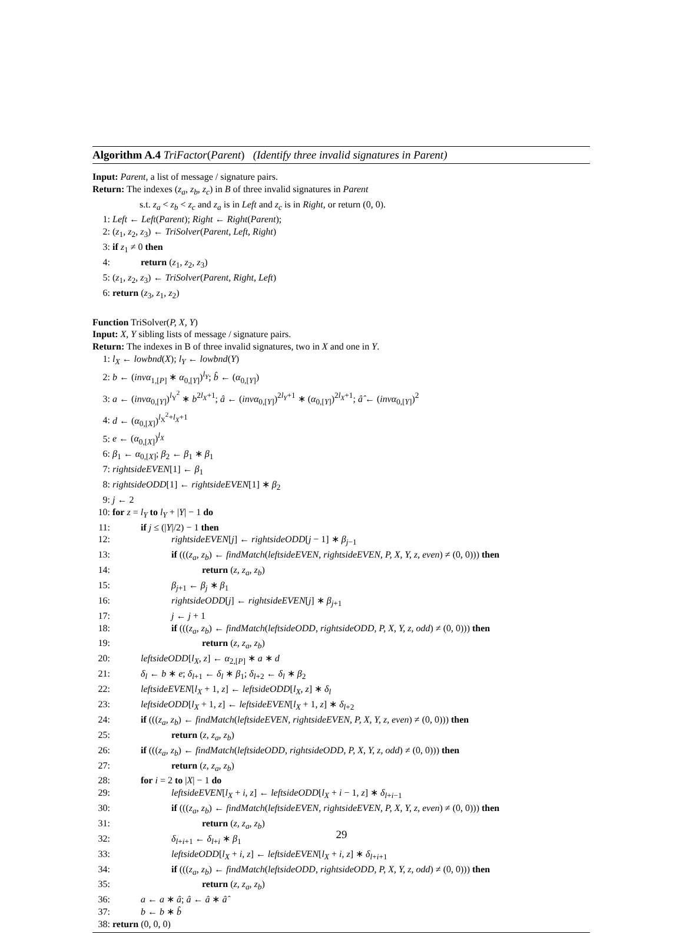Algorithm A.4 TriFactor(Parent) (Identify three invalid signatures in Parent)
Input: Parent, a list of message / signature pairs.
Return: The indexes (z<sub>a</sub>, z<sub>b</sub>, z<sub>c</sub>) in B of three invalid signatures in Parent
s.t. z<sub>a</sub> < z<sub>b</sub> < z<sub>c</sub> and z<sub>a</sub> is in Left and z<sub>c</sub> is in Right, or return (0, 0).
1: Left ← Left(Parent); Right ← Right(Parent);
2: (z<sub>1</sub>, z<sub>2</sub>, z<sub>3</sub>) ← TriSolver(Parent, Left, Right)
3: if z<sub>1</sub> ≠ 0 then
4: return (z<sub>1</sub>, z<sub>2</sub>, z<sub>3</sub>)
5: (z<sub>1</sub>, z<sub>2</sub>, z<sub>3</sub>) ← TriSolver(Parent, Right, Left)
6: return (z<sub>3</sub>, z<sub>1</sub>, z<sub>2</sub>)
Function TriSolver(P, X, Y)
Input: X, Y sibling lists of message / signature pairs.
Return: The indexes in B of three invalid signatures, two in X and one in Y.
1: l<sub>X</sub> ← lowbnd(X); l<sub>Y</sub> ← lowbnd(Y)
2: b ← (invα<sub>1,[P]</sub> ∗ α<sub>0,[Y]</sub>)<sup>l<sub>Y</sub></sup>; b̂ ← (α<sub>0,[Y]</sub>)
3: a ← (invα<sub>0,[Y]</sub>)<sup>l<sub>Y</sub><sup>2</sup></sup> ∗ b<sup>2l<sub>X</sub>+1</sup>; â ← (invα<sub>0,[Y]</sub>)<sup>2l<sub>Y</sub>+1</sup> ∗ (α<sub>0,[Y]</sub>)<sup>2l<sub>X</sub>+1</sup>; â̂ ← (invα<sub>0,[Y]</sub>)<sup>2</sup>
4: d ← (α<sub>0,[X]</sub>)<sup>l<sub>X</sub><sup>2</sup>+l<sub>X</sub>+1</sup>
5: e ← (α<sub>0,[X]</sub>)<sup>l<sub>X</sub></sup>
6: β<sub>1</sub> ← α<sub>0,[X]</sub>; β<sub>2</sub> ← β<sub>1</sub> ∗ β<sub>1</sub>
7: rightsideEVEN[1] ← β<sub>1</sub>
8: rightsideODD[1] ← rightsideEVEN[1] ∗ β<sub>2</sub>
9: j ← 2
10: for z = l<sub>Y</sub> to l<sub>Y</sub> + |Y| − 1 do
11: if j ≤ (|Y|/2) − 1 then
12: rightsideEVEN[j] ← rightsideODD[j − 1] ∗ β<sub>j−1</sub>
13: if (((z<sub>a</sub>, z<sub>b</sub>) ← findMatch(leftsideEVEN, rightsideEVEN, P, X, Y, z, even) ≠ (0, 0))) then
14: return (z, z<sub>a</sub>, z<sub>b</sub>)
15: β<sub>j+1</sub> ← β<sub>j</sub> ∗ β<sub>1</sub>
16: rightsideODD[j] ← rightsideEVEN[j] ∗ β<sub>j+1</sub>
17: j ← j + 1
18: if (((z<sub>a</sub>, z<sub>b</sub>) ← findMatch(leftsideODD, rightsideODD, P, X, Y, z, odd) ≠ (0, 0))) then
19: return (z, z<sub>a</sub>, z<sub>b</sub>)
20: leftsideODD[l<sub>X</sub>, z] ← α<sub>2,[P]</sub> ∗ a ∗ d
21: δ<sub>l</sub> ← b ∗ e; δ<sub>l+1</sub> ← δ<sub>l</sub> ∗ β<sub>1</sub>; δ<sub>l+2</sub> ← δ<sub>l</sub> ∗ β<sub>2</sub>
22: leftsideEVEN[l<sub>X</sub> + 1, z] ← leftsideODD[l<sub>X</sub>, z] ∗ δ<sub>l</sub>
23: leftsideODD[l<sub>X</sub> + 1, z] ← leftsideEVEN[l<sub>X</sub> + 1, z] ∗ δ<sub>l+2</sub>
24: if (((z<sub>a</sub>, z<sub>b</sub>) ← findMatch(leftsideEVEN, rightsideEVEN, P, X, Y, z, even) ≠ (0, 0))) then
25: return (z, z<sub>a</sub>, z<sub>b</sub>)
26: if (((z<sub>a</sub>, z<sub>b</sub>) ← findMatch(leftsideODD, rightsideODD, P, X, Y, z, odd) ≠ (0, 0))) then
27: return (z, z<sub>a</sub>, z<sub>b</sub>)
28: for i = 2 to |X| − 1 do
29: leftsideEVEN[l<sub>X</sub> + i, z] ← leftsideODD[l<sub>X</sub> + i − 1, z] ∗ δ<sub>l+i−1</sub>
30: if (((z<sub>a</sub>, z<sub>b</sub>) ← findMatch(leftsideEVEN, rightsideEVEN, P, X, Y, z, even) ≠ (0, 0))) then
31: return (z, z<sub>a</sub>, z<sub>b</sub>)
32: δ<sub>l+i+1</sub> ← δ<sub>l+i</sub> ∗ β<sub>1</sub>
33: leftsideODD[l<sub>X</sub> + i, z] ← leftsideEVEN[l<sub>X</sub> + i, z] ∗ δ<sub>l+i+1</sub>
34: if (((z<sub>a</sub>, z<sub>b</sub>) ← findMatch(leftsideODD, rightsideODD, P, X, Y, z, odd) ≠ (0, 0))) then
35: return (z, z<sub>a</sub>, z<sub>b</sub>)
36: a ← a ∗ â; â ← â ∗ â̂
37: b ← b ∗ b̂
38: return (0, 0, 0)
29